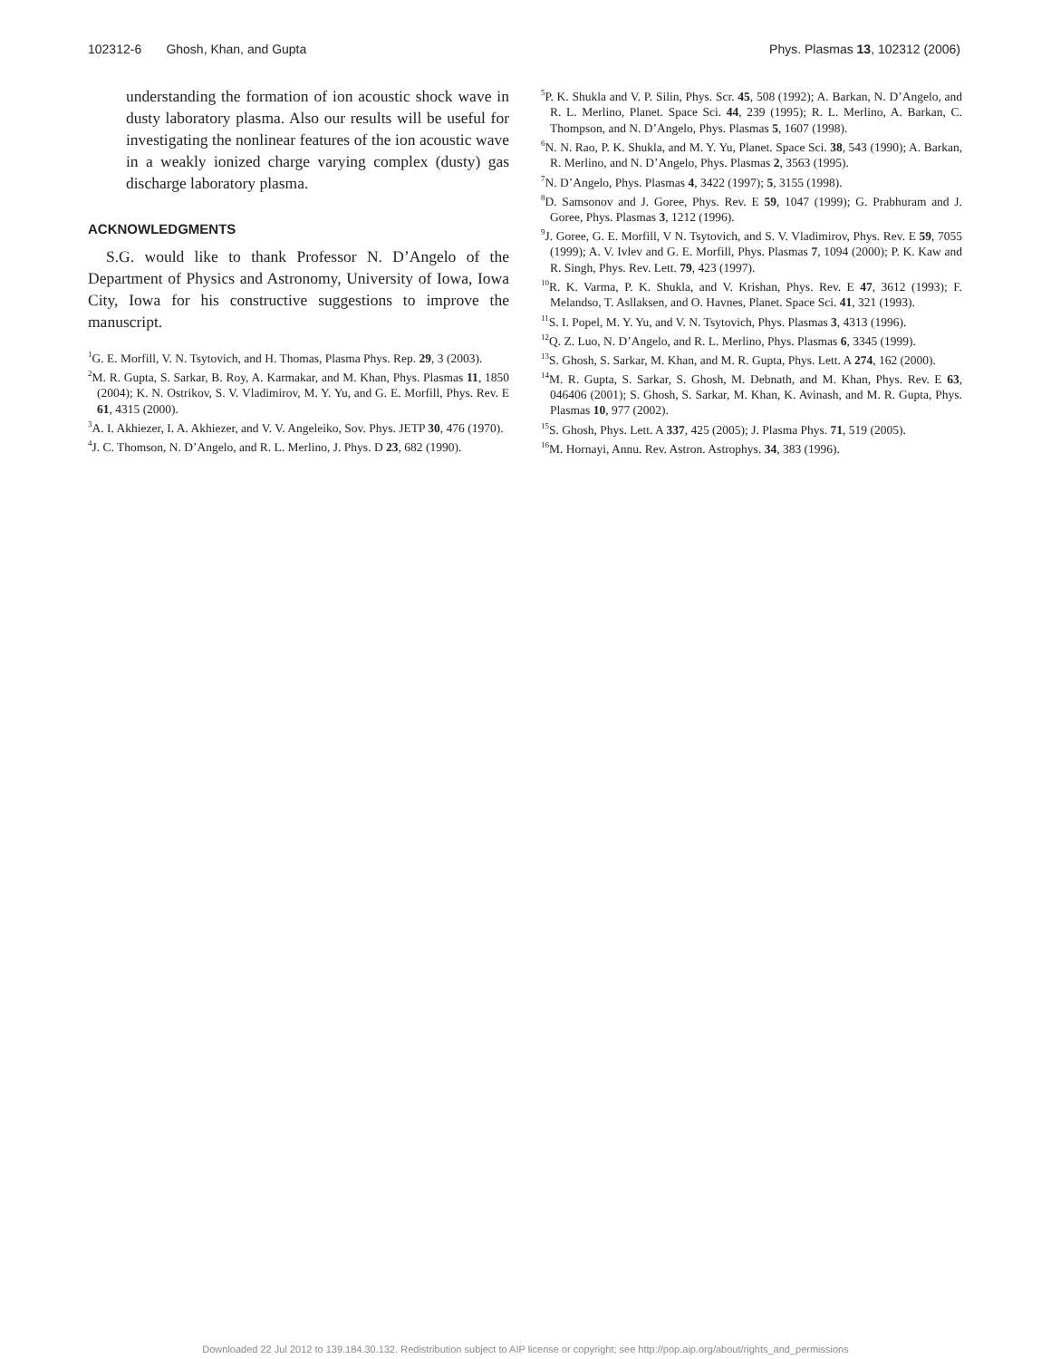102312-6 Ghosh, Khan, and Gupta Phys. Plasmas 13, 102312 (2006)
understanding the formation of ion acoustic shock wave in dusty laboratory plasma. Also our results will be useful for investigating the nonlinear features of the ion acoustic wave in a weakly ionized charge varying complex (dusty) gas discharge laboratory plasma.
ACKNOWLEDGMENTS
S.G. would like to thank Professor N. D’Angelo of the Department of Physics and Astronomy, University of Iowa, Iowa City, Iowa for his constructive suggestions to improve the manuscript.
<sup>1</sup> G. E. Morfill, V. N. Tsytovich, and H. Thomas, Plasma Phys. Rep. 29, 3 (2003).
<sup>2</sup> M. R. Gupta, S. Sarkar, B. Roy, A. Karmakar, and M. Khan, Phys. Plasmas 11, 1850 (2004); K. N. Ostrikov, S. V. Vladimirov, M. Y. Yu, and G. E. Morfill, Phys. Rev. E 61, 4315 (2000).
<sup>3</sup> A. I. Akhiezer, I. A. Akhiezer, and V. V. Angeleiko, Sov. Phys. JETP 30, 476 (1970).
<sup>4</sup> J. C. Thomson, N. D’Angelo, and R. L. Merlino, J. Phys. D 23, 682 (1990).
<sup>5</sup> P. K. Shukla and V. P. Silin, Phys. Scr. 45, 508 (1992); A. Barkan, N. D’Angelo, and R. L. Merlino, Planet. Space Sci. 44, 239 (1995); R. L. Merlino, A. Barkan, C. Thompson, and N. D’Angelo, Phys. Plasmas 5, 1607 (1998).
<sup>6</sup> N. N. Rao, P. K. Shukla, and M. Y. Yu, Planet. Space Sci. 38, 543 (1990); A. Barkan, R. Merlino, and N. D’Angelo, Phys. Plasmas 2, 3563 (1995).
<sup>7</sup>N. D’Angelo, Phys. Plasmas 4, 3422 (1997); 5, 3155 (1998).
<sup>8</sup> D. Samsonov and J. Goree, Phys. Rev. E 59, 1047 (1999); G. Prabhuram and J. Goree, Phys. Plasmas 3, 1212 (1996).
<sup>9</sup> J. Goree, G. E. Morfill, V N. Tsytovich, and S. V. Vladimirov, Phys. Rev. E 59, 7055 (1999); A. V. Ivlev and G. E. Morfill, Phys. Plasmas 7, 1094 (2000); P. K. Kaw and R. Singh, Phys. Rev. Lett. 79, 423 (1997).
<sup>10</sup> R. K. Varma, P. K. Shukla, and V. Krishan, Phys. Rev. E 47, 3612 (1993); F. Melandso, T. Asllaksen, and O. Havnes, Planet. Space Sci. 41, 321 (1993).
<sup>11</sup> S. I. Popel, M. Y. Yu, and V. N. Tsytovich, Phys. Plasmas 3, 4313 (1996).
<sup>12</sup> Q. Z. Luo, N. D’Angelo, and R. L. Merlino, Phys. Plasmas 6, 3345 (1999).
<sup>13</sup> S. Ghosh, S. Sarkar, M. Khan, and M. R. Gupta, Phys. Lett. A 274, 162 (2000).
<sup>14</sup> M. R. Gupta, S. Sarkar, S. Ghosh, M. Debnath, and M. Khan, Phys. Rev. E 63, 046406 (2001); S. Ghosh, S. Sarkar, M. Khan, K. Avinash, and M. R. Gupta, Phys. Plasmas 10, 977 (2002).
<sup>15</sup> S. Ghosh, Phys. Lett. A 337, 425 (2005); J. Plasma Phys. 71, 519 (2005).
<sup>16</sup> M. Hornayi, Annu. Rev. Astron. Astrophys. 34, 383 (1996).
Downloaded 22 Jul 2012 to 139.184.30.132. Redistribution subject to AIP license or copyright; see http://pop.aip.org/about/rights_and_permissions